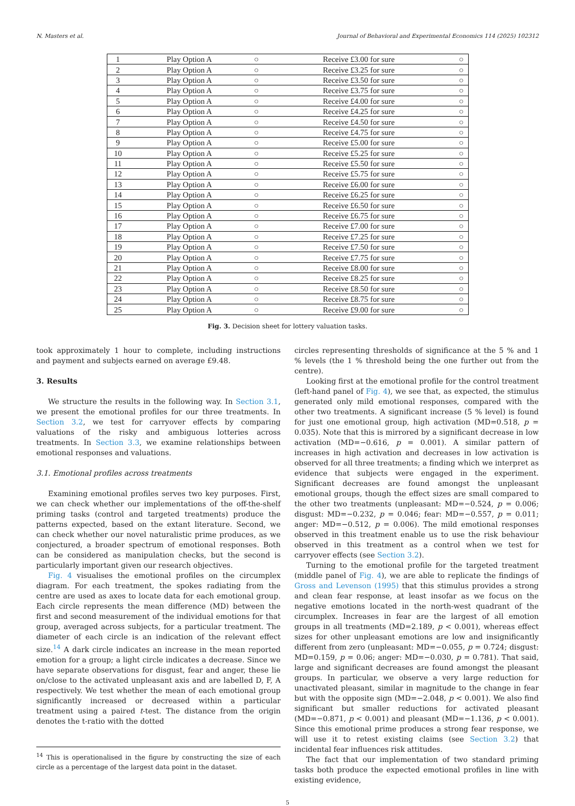N. Masters et al. Journal of Behavioral and Experimental Economics 114 (2025) 102312
| 1 | Play Option A | ○ | Receive £3.00 for sure | ○ |
| 2 | Play Option A | ○ | Receive £3.25 for sure | ○ |
| 3 | Play Option A | ○ | Receive £3.50 for sure | ○ |
| 4 | Play Option A | ○ | Receive £3.75 for sure | ○ |
| 5 | Play Option A | ○ | Receive £4.00 for sure | ○ |
| 6 | Play Option A | ○ | Receive £4.25 for sure | ○ |
| 7 | Play Option A | ○ | Receive £4.50 for sure | ○ |
| 8 | Play Option A | ○ | Receive £4.75 for sure | ○ |
| 9 | Play Option A | ○ | Receive £5.00 for sure | ○ |
| 10 | Play Option A | ○ | Receive £5.25 for sure | ○ |
| 11 | Play Option A | ○ | Receive £5.50 for sure | ○ |
| 12 | Play Option A | ○ | Receive £5.75 for sure | ○ |
| 13 | Play Option A | ○ | Receive £6.00 for sure | ○ |
| 14 | Play Option A | ○ | Receive £6.25 for sure | ○ |
| 15 | Play Option A | ○ | Receive £6.50 for sure | ○ |
| 16 | Play Option A | ○ | Receive £6.75 for sure | ○ |
| 17 | Play Option A | ○ | Receive £7.00 for sure | ○ |
| 18 | Play Option A | ○ | Receive £7.25 for sure | ○ |
| 19 | Play Option A | ○ | Receive £7.50 for sure | ○ |
| 20 | Play Option A | ○ | Receive £7.75 for sure | ○ |
| 21 | Play Option A | ○ | Receive £8.00 for sure | ○ |
| 22 | Play Option A | ○ | Receive £8.25 for sure | ○ |
| 23 | Play Option A | ○ | Receive £8.50 for sure | ○ |
| 24 | Play Option A | ○ | Receive £8.75 for sure | ○ |
| 25 | Play Option A | ○ | Receive £9.00 for sure | ○ |
Fig. 3. Decision sheet for lottery valuation tasks.
took approximately 1 hour to complete, including instructions and payment and subjects earned on average £9.48.
3. Results
We structure the results in the following way. In Section 3.1, we present the emotional profiles for our three treatments. In Section 3.2, we test for carryover effects by comparing valuations of the risky and ambiguous lotteries across treatments. In Section 3.3, we examine relationships between emotional responses and valuations.
3.1. Emotional profiles across treatments
Examining emotional profiles serves two key purposes. First, we can check whether our implementations of the off-the-shelf priming tasks (control and targeted treatments) produce the patterns expected, based on the extant literature. Second, we can check whether our novel naturalistic prime produces, as we conjectured, a broader spectrum of emotional responses. Both can be considered as manipulation checks, but the second is particularly important given our research objectives.
Fig. 4 visualises the emotional profiles on the circumplex diagram. For each treatment, the spokes radiating from the centre are used as axes to locate data for each emotional group. Each circle represents the mean difference (MD) between the first and second measurement of the individual emotions for that group, averaged across subjects, for a particular treatment. The diameter of each circle is an indication of the relevant effect size.<sup>14</sup> A dark circle indicates an increase in the mean reported emotion for a group; a light circle indicates a decrease. Since we have separate observations for disgust, fear and anger, these lie on/close to the activated unpleasant axis and are labelled D, F, A respectively. We test whether the mean of each emotional group significantly increased or decreased within a particular treatment using a paired t-test. The distance from the origin denotes the t-ratio with the dotted
<sup>14</sup> This is operationalised in the figure by constructing the size of each circle as a percentage of the largest data point in the dataset.
circles representing thresholds of significance at the 5 % and 1 % levels (the 1 % threshold being the one further out from the centre).
Looking first at the emotional profile for the control treatment (left-hand panel of Fig. 4), we see that, as expected, the stimulus generated only mild emotional responses, compared with the other two treatments. A significant increase (5 % level) is found for just one emotional group, high activation (MD=0.518, p = 0.035). Note that this is mirrored by a significant decrease in low activation (MD=−0.616, p = 0.001). A similar pattern of increases in high activation and decreases in low activation is observed for all three treatments; a finding which we interpret as evidence that subjects were engaged in the experiment. Significant decreases are found amongst the unpleasant emotional groups, though the effect sizes are small compared to the other two treatments (unpleasant: MD=−0.524, p = 0.006; disgust: MD=−0.232, p = 0.046; fear: MD=−0.557, p = 0.011; anger: MD=−0.512, p = 0.006). The mild emotional responses observed in this treatment enable us to use the risk behaviour observed in this treatment as a control when we test for carryover effects (see Section 3.2).
Turning to the emotional profile for the targeted treatment (middle panel of Fig. 4), we are able to replicate the findings of Gross and Levenson (1995) that this stimulus provides a strong and clean fear response, at least insofar as we focus on the negative emotions located in the north-west quadrant of the circumplex. Increases in fear are the largest of all emotion groups in all treatments (MD=2.189, p < 0.001), whereas effect sizes for other unpleasant emotions are low and insignificantly different from zero (unpleasant: MD=−0.055, p = 0.724; disgust: MD=0.159, p = 0.06; anger: MD=−0.030, p = 0.781). That said, large and significant decreases are found amongst the pleasant groups. In particular, we observe a very large reduction for unactivated pleasant, similar in magnitude to the change in fear but with the opposite sign (MD=−2.048, p < 0.001). We also find significant but smaller reductions for activated pleasant (MD=−0.871, p < 0.001) and pleasant (MD=−1.136, p < 0.001). Since this emotional prime produces a strong fear response, we will use it to retest existing claims (see Section 3.2) that incidental fear influences risk attitudes.
The fact that our implementation of two standard priming tasks both produce the expected emotional profiles in line with existing evidence,
5